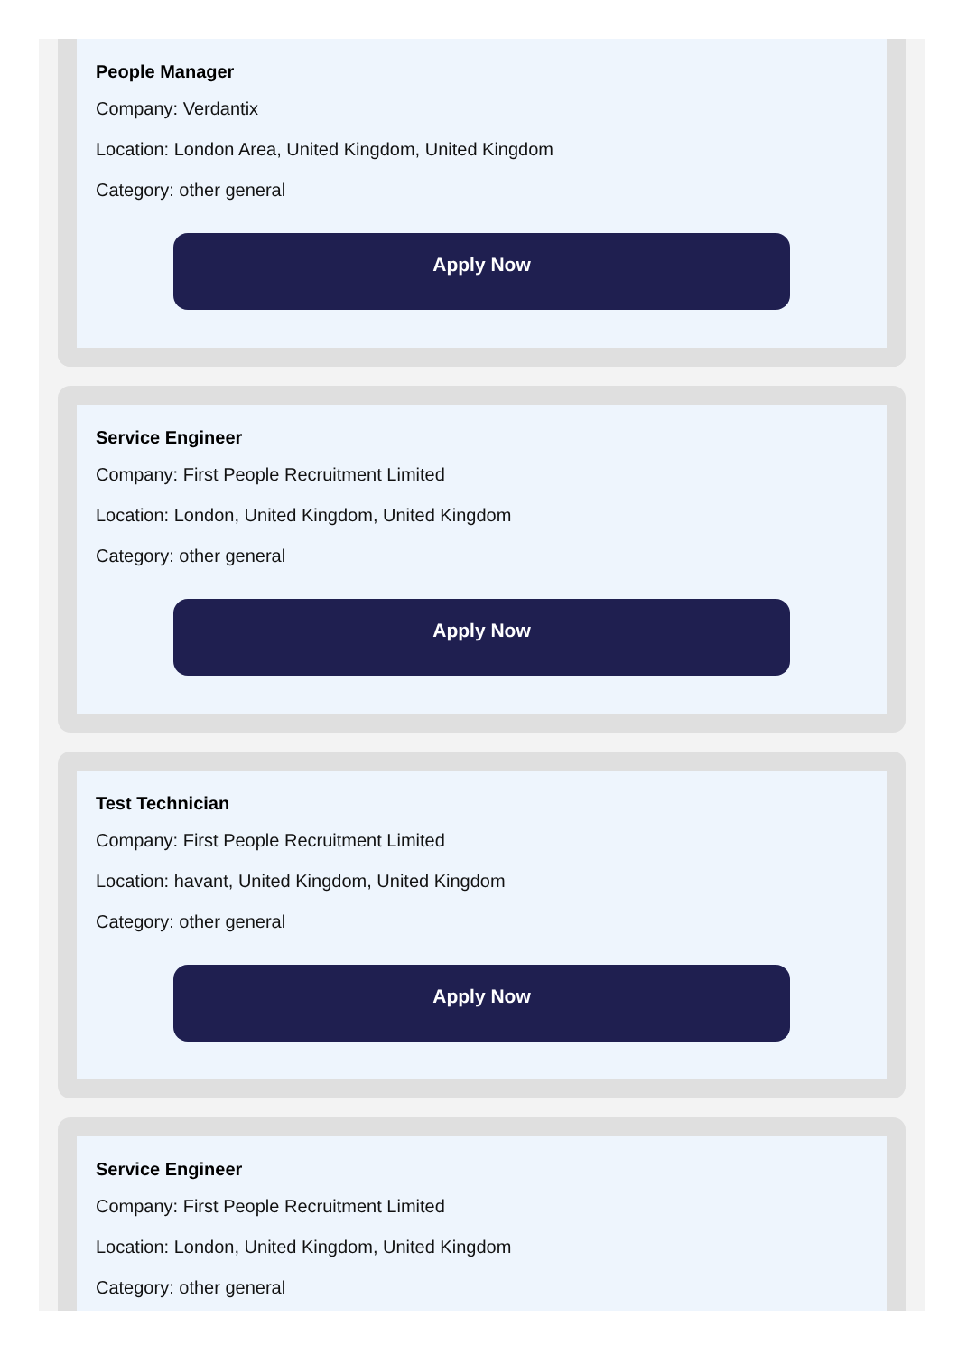People Manager
Company: Verdantix
Location: London Area, United Kingdom, United Kingdom
Category: other general
Apply Now
Service Engineer
Company: First People Recruitment Limited
Location: London, United Kingdom, United Kingdom
Category: other general
Apply Now
Test Technician
Company: First People Recruitment Limited
Location: havant, United Kingdom, United Kingdom
Category: other general
Apply Now
Service Engineer
Company: First People Recruitment Limited
Location: London, United Kingdom, United Kingdom
Category: other general